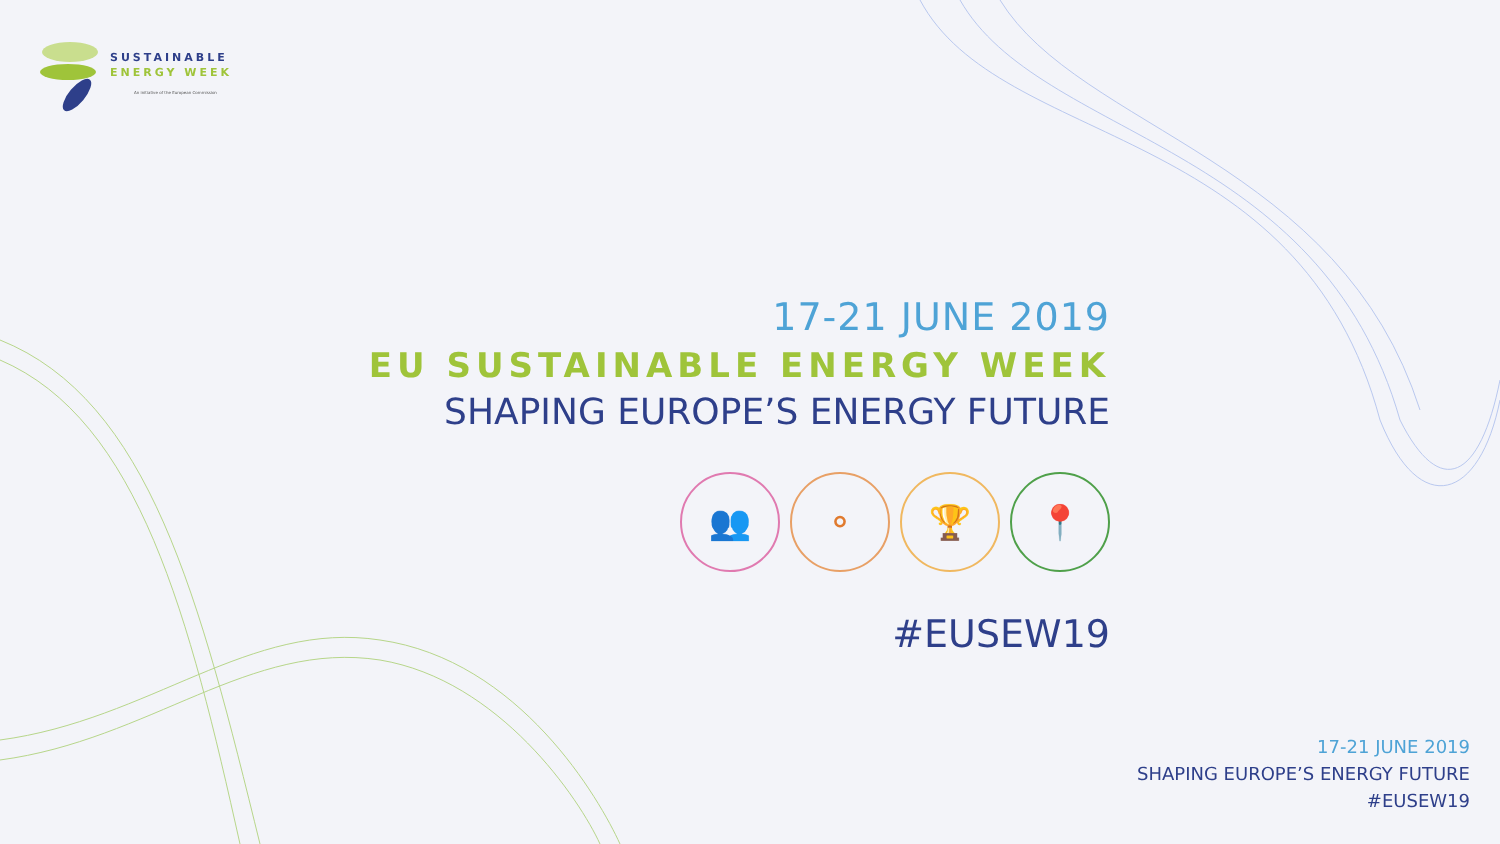SUSTAINABLE
ENERGY WEEK
An initiative of the European Commission
17-21 JUNE 2019
EU SUSTAINABLE ENERGY WEEK
SHAPING EUROPE’S ENERGY FUTURE
👥 ⚬ 🏆 📍
#EUSEW19
17-21 JUNE 2019
SHAPING EUROPE’S ENERGY FUTURE
#EUSEW19